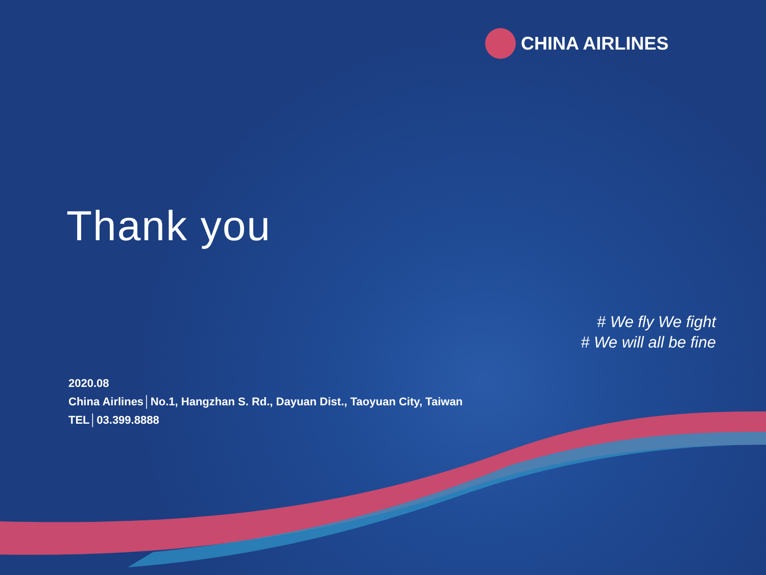CHINA AIRLINES
Thank you
# We fly We fight
# We will all be fine
2020.08
China Airlines│No.1, Hangzhan S. Rd., Dayuan Dist., Taoyuan City, Taiwan
TEL│03.399.8888